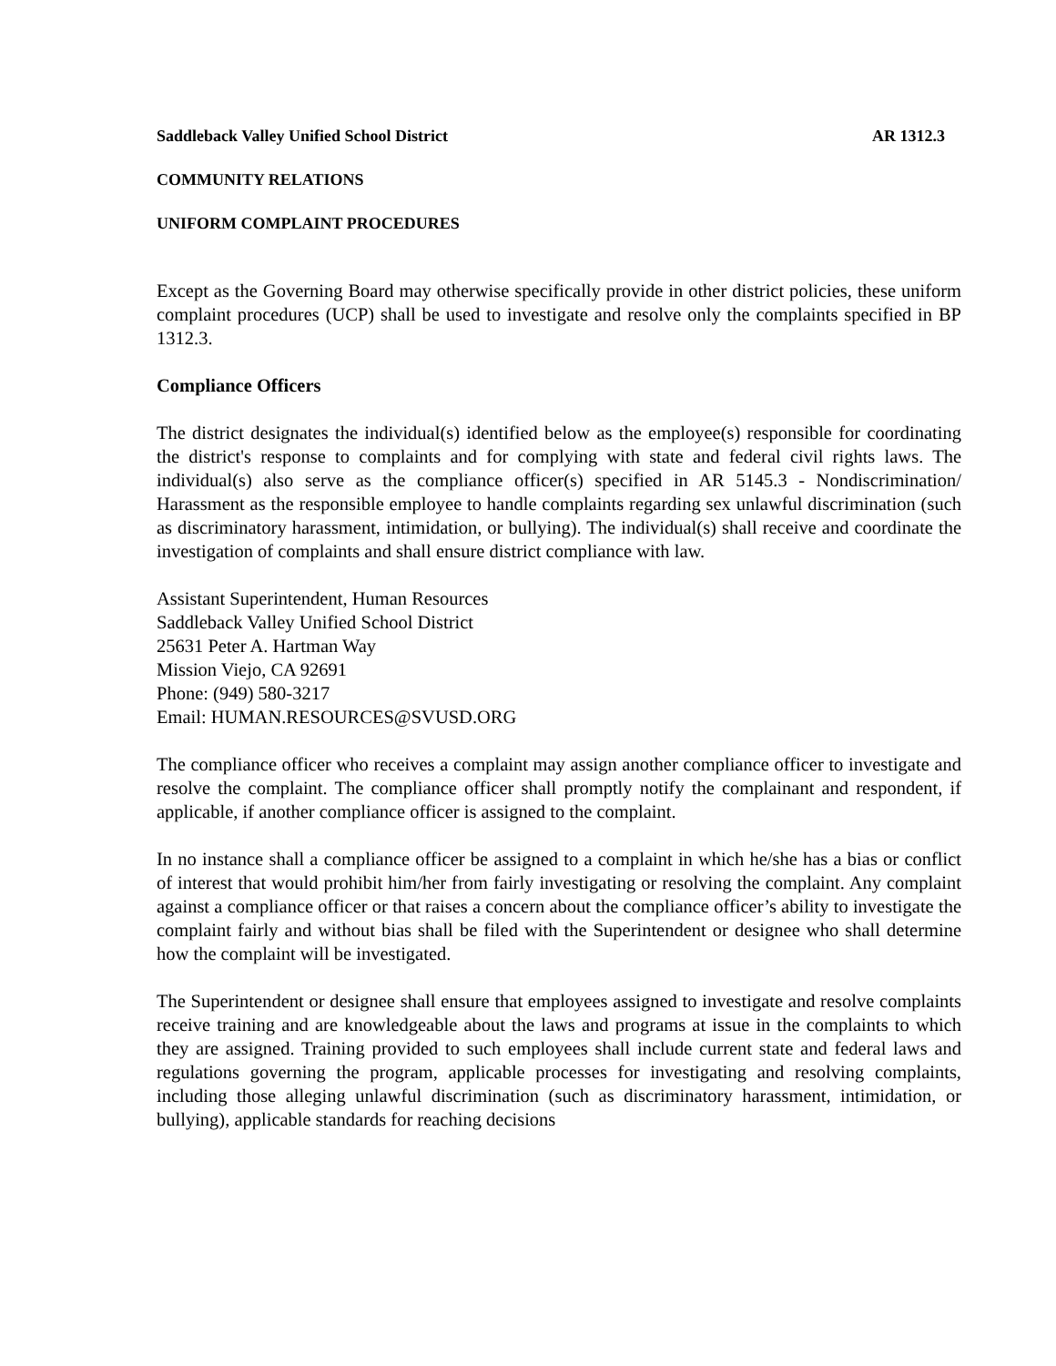Saddleback Valley Unified School District AR 1312.3
COMMUNITY RELATIONS
UNIFORM COMPLAINT PROCEDURES
Except as the Governing Board may otherwise specifically provide in other district policies, these uniform complaint procedures (UCP) shall be used to investigate and resolve only the complaints specified in BP 1312.3.
Compliance Officers
The district designates the individual(s) identified below as the employee(s) responsible for coordinating the district's response to complaints and for complying with state and federal civil rights laws. The individual(s) also serve as the compliance officer(s) specified in AR 5145.3 - Nondiscrimination/ Harassment as the responsible employee to handle complaints regarding sex unlawful discrimination (such as discriminatory harassment, intimidation, or bullying). The individual(s) shall receive and coordinate the investigation of complaints and shall ensure district compliance with law.
Assistant Superintendent, Human Resources
Saddleback Valley Unified School District
25631 Peter A. Hartman Way
Mission Viejo, CA 92691
Phone: (949) 580-3217
Email: HUMAN.RESOURCES@SVUSD.ORG
The compliance officer who receives a complaint may assign another compliance officer to investigate and resolve the complaint. The compliance officer shall promptly notify the complainant and respondent, if applicable, if another compliance officer is assigned to the complaint.
In no instance shall a compliance officer be assigned to a complaint in which he/she has a bias or conflict of interest that would prohibit him/her from fairly investigating or resolving the complaint. Any complaint against a compliance officer or that raises a concern about the compliance officer’s ability to investigate the complaint fairly and without bias shall be filed with the Superintendent or designee who shall determine how the complaint will be investigated.
The Superintendent or designee shall ensure that employees assigned to investigate and resolve complaints receive training and are knowledgeable about the laws and programs at issue in the complaints to which they are assigned. Training provided to such employees shall include current state and federal laws and regulations governing the program, applicable processes for investigating and resolving complaints, including those alleging unlawful discrimination (such as discriminatory harassment, intimidation, or bullying), applicable standards for reaching decisions